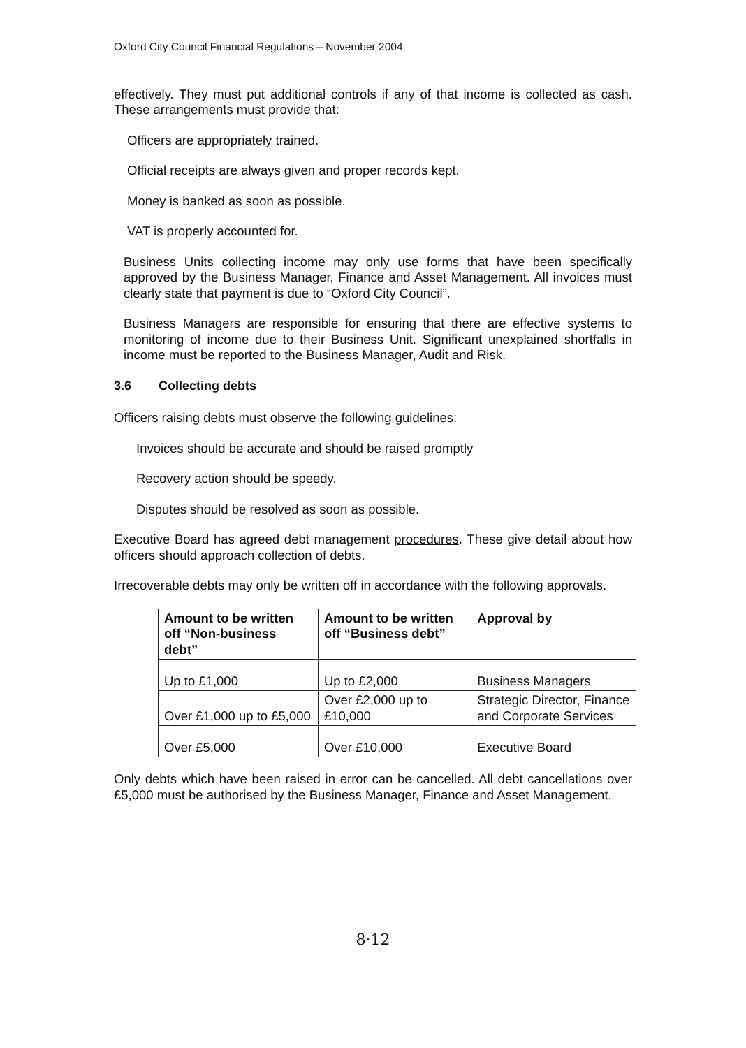Oxford City Council Financial Regulations – November 2004
effectively. They must put additional controls if any of that income is collected as cash. These arrangements must provide that:
Officers are appropriately trained.
Official receipts are always given and proper records kept.
Money is banked as soon as possible.
VAT is properly accounted for.
Business Units collecting income may only use forms that have been specifically approved by the Business Manager, Finance and Asset Management. All invoices must clearly state that payment is due to “Oxford City Council”.
Business Managers are responsible for ensuring that there are effective systems to monitoring of income due to their Business Unit. Significant unexplained shortfalls in income must be reported to the Business Manager, Audit and Risk.
3.6 Collecting debts
Officers raising debts must observe the following guidelines:
Invoices should be accurate and should be raised promptly
Recovery action should be speedy.
Disputes should be resolved as soon as possible.
Executive Board has agreed debt management procedures. These give detail about how officers should approach collection of debts.
Irrecoverable debts may only be written off in accordance with the following approvals.
| Amount to be written off “Non-business debt” | Amount to be written off “Business debt” | Approval by |
| --- | --- | --- |
| Up to £1,000 | Up to £2,000 | Business Managers |
| Over £1,000 up to £5,000 | Over £2,000 up to £10,000 | Strategic Director, Finance and Corporate Services |
| Over £5,000 | Over £10,000 | Executive Board |
Only debts which have been raised in error can be cancelled. All debt cancellations over £5,000 must be authorised by the Business Manager, Finance and Asset Management.
8·12